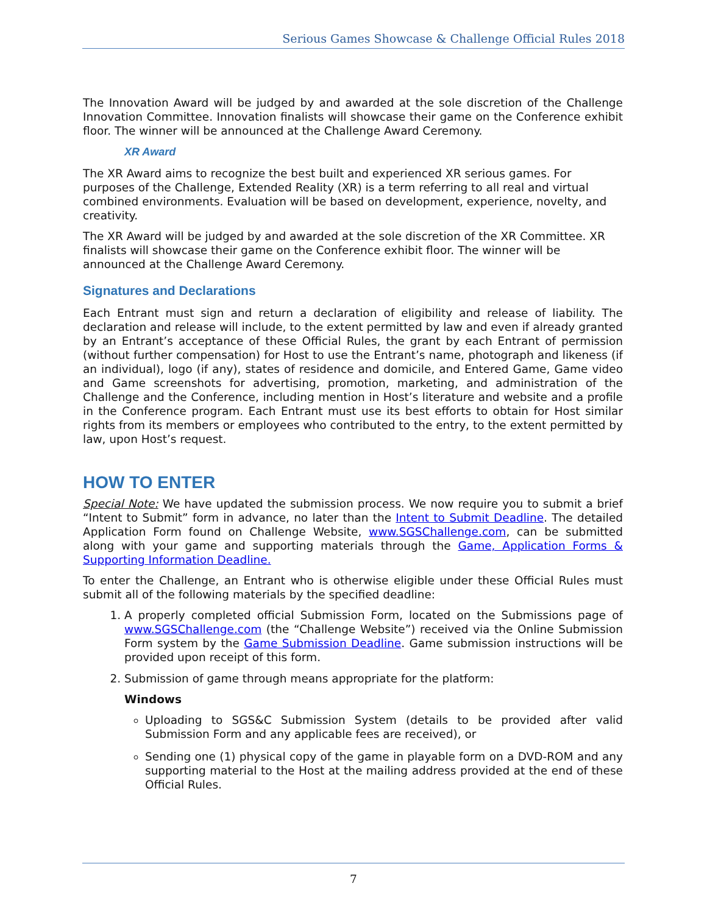Serious Games Showcase & Challenge Official Rules 2018
The Innovation Award will be judged by and awarded at the sole discretion of the Challenge Innovation Committee. Innovation finalists will showcase their game on the Conference exhibit floor. The winner will be announced at the Challenge Award Ceremony.
XR Award
The XR Award aims to recognize the best built and experienced XR serious games. For purposes of the Challenge, Extended Reality (XR) is a term referring to all real and virtual combined environments. Evaluation will be based on development, experience, novelty, and creativity.
The XR Award will be judged by and awarded at the sole discretion of the XR Committee. XR finalists will showcase their game on the Conference exhibit floor. The winner will be announced at the Challenge Award Ceremony.
Signatures and Declarations
Each Entrant must sign and return a declaration of eligibility and release of liability. The declaration and release will include, to the extent permitted by law and even if already granted by an Entrant’s acceptance of these Official Rules, the grant by each Entrant of permission (without further compensation) for Host to use the Entrant’s name, photograph and likeness (if an individual), logo (if any), states of residence and domicile, and Entered Game, Game video and Game screenshots for advertising, promotion, marketing, and administration of the Challenge and the Conference, including mention in Host’s literature and website and a profile in the Conference program. Each Entrant must use its best efforts to obtain for Host similar rights from its members or employees who contributed to the entry, to the extent permitted by law, upon Host’s request.
HOW TO ENTER
Special Note: We have updated the submission process. We now require you to submit a brief “Intent to Submit” form in advance, no later than the Intent to Submit Deadline. The detailed Application Form found on Challenge Website, www.SGSChallenge.com, can be submitted along with your game and supporting materials through the Game, Application Forms & Supporting Information Deadline.
To enter the Challenge, an Entrant who is otherwise eligible under these Official Rules must submit all of the following materials by the specified deadline:
1. A properly completed official Submission Form, located on the Submissions page of www.SGSChallenge.com (the “Challenge Website”) received via the Online Submission Form system by the Game Submission Deadline. Game submission instructions will be provided upon receipt of this form.
2. Submission of game through means appropriate for the platform:
Windows
Uploading to SGS&C Submission System (details to be provided after valid Submission Form and any applicable fees are received), or
Sending one (1) physical copy of the game in playable form on a DVD-ROM and any supporting material to the Host at the mailing address provided at the end of these Official Rules.
7